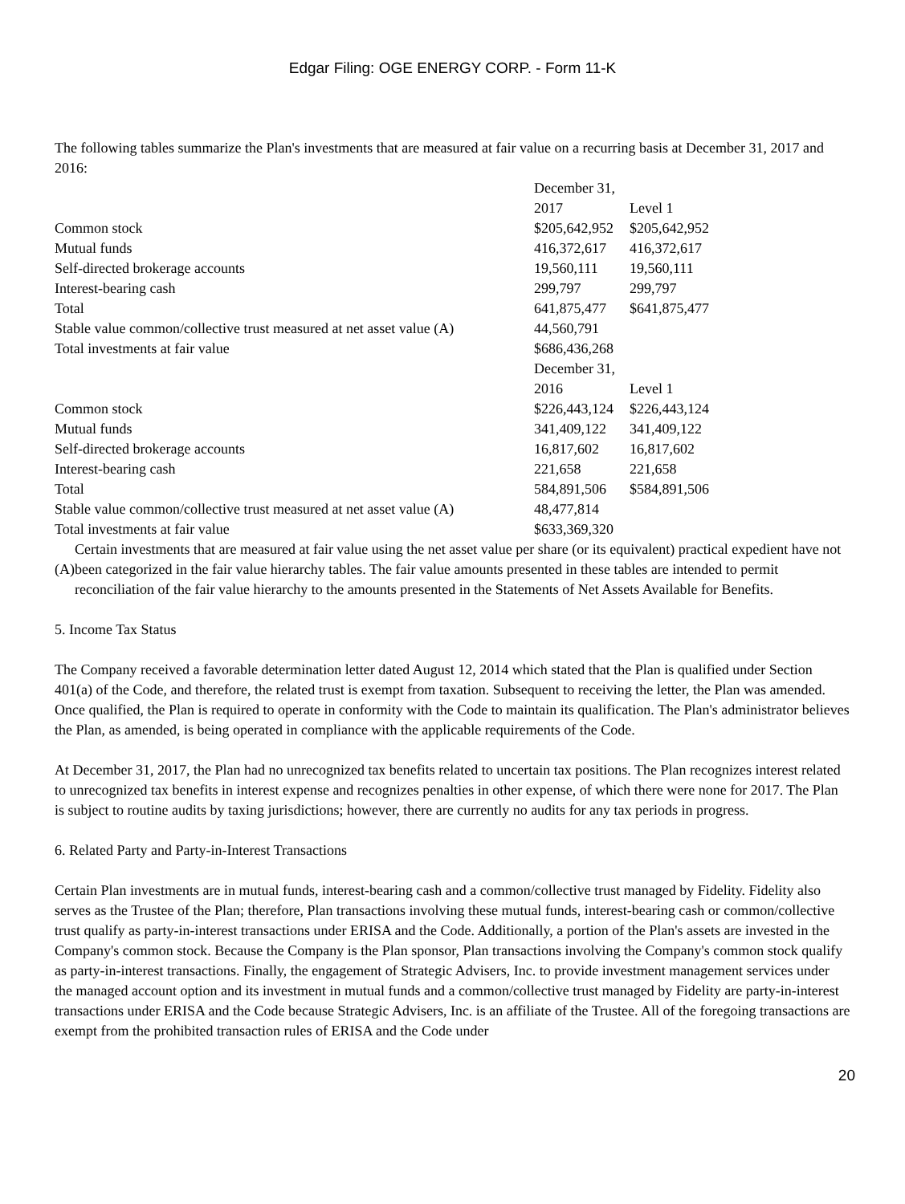Edgar Filing: OGE ENERGY CORP. - Form 11-K
The following tables summarize the Plan's investments that are measured at fair value on a recurring basis at December 31, 2017 and 2016:
| | December 31, | |
| | 2017 | Level 1 |
| Common stock | $205,642,952 | $205,642,952 |
| Mutual funds | 416,372,617 | 416,372,617 |
| Self-directed brokerage accounts | 19,560,111 | 19,560,111 |
| Interest-bearing cash | 299,797 | 299,797 |
| Total | 641,875,477 | $641,875,477 |
| Stable value common/collective trust measured at net asset value (A) | 44,560,791 | |
| Total investments at fair value | $686,436,268 | |
| | December 31, | |
| | 2016 | Level 1 |
| Common stock | $226,443,124 | $226,443,124 |
| Mutual funds | 341,409,122 | 341,409,122 |
| Self-directed brokerage accounts | 16,817,602 | 16,817,602 |
| Interest-bearing cash | 221,658 | 221,658 |
| Total | 584,891,506 | $584,891,506 |
| Stable value common/collective trust measured at net asset value (A) | 48,477,814 | |
| Total investments at fair value | $633,369,320 | |
(A)
Certain investments that are measured at fair value using the net asset value per share (or its equivalent) practical expedient have not been categorized in the fair value hierarchy tables. The fair value amounts presented in these tables are intended to permit reconciliation of the fair value hierarchy to the amounts presented in the Statements of Net Assets Available for Benefits.
5. Income Tax Status
The Company received a favorable determination letter dated August 12, 2014 which stated that the Plan is qualified under Section 401(a) of the Code, and therefore, the related trust is exempt from taxation. Subsequent to receiving the letter, the Plan was amended. Once qualified, the Plan is required to operate in conformity with the Code to maintain its qualification. The Plan's administrator believes the Plan, as amended, is being operated in compliance with the applicable requirements of the Code.
At December 31, 2017, the Plan had no unrecognized tax benefits related to uncertain tax positions. The Plan recognizes interest related to unrecognized tax benefits in interest expense and recognizes penalties in other expense, of which there were none for 2017. The Plan is subject to routine audits by taxing jurisdictions; however, there are currently no audits for any tax periods in progress.
6. Related Party and Party-in-Interest Transactions
Certain Plan investments are in mutual funds, interest-bearing cash and a common/collective trust managed by Fidelity. Fidelity also serves as the Trustee of the Plan; therefore, Plan transactions involving these mutual funds, interest-bearing cash or common/collective trust qualify as party-in-interest transactions under ERISA and the Code. Additionally, a portion of the Plan's assets are invested in the Company's common stock. Because the Company is the Plan sponsor, Plan transactions involving the Company's common stock qualify as party-in-interest transactions. Finally, the engagement of Strategic Advisers, Inc. to provide investment management services under the managed account option and its investment in mutual funds and a common/collective trust managed by Fidelity are party-in-interest transactions under ERISA and the Code because Strategic Advisers, Inc. is an affiliate of the Trustee. All of the foregoing transactions are exempt from the prohibited transaction rules of ERISA and the Code under
20